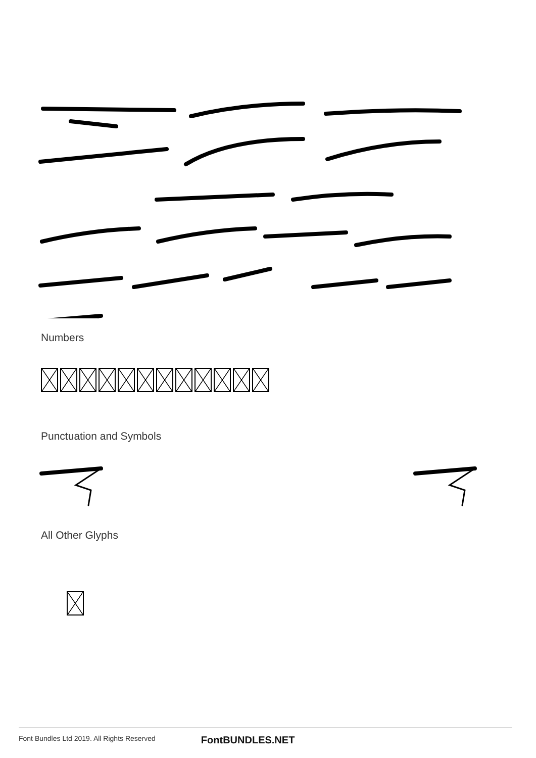Numbers
Punctuation and Symbols
All Other Glyphs
Font Bundles Ltd 2019. All Rights Reserved FontBUNDLES.NET